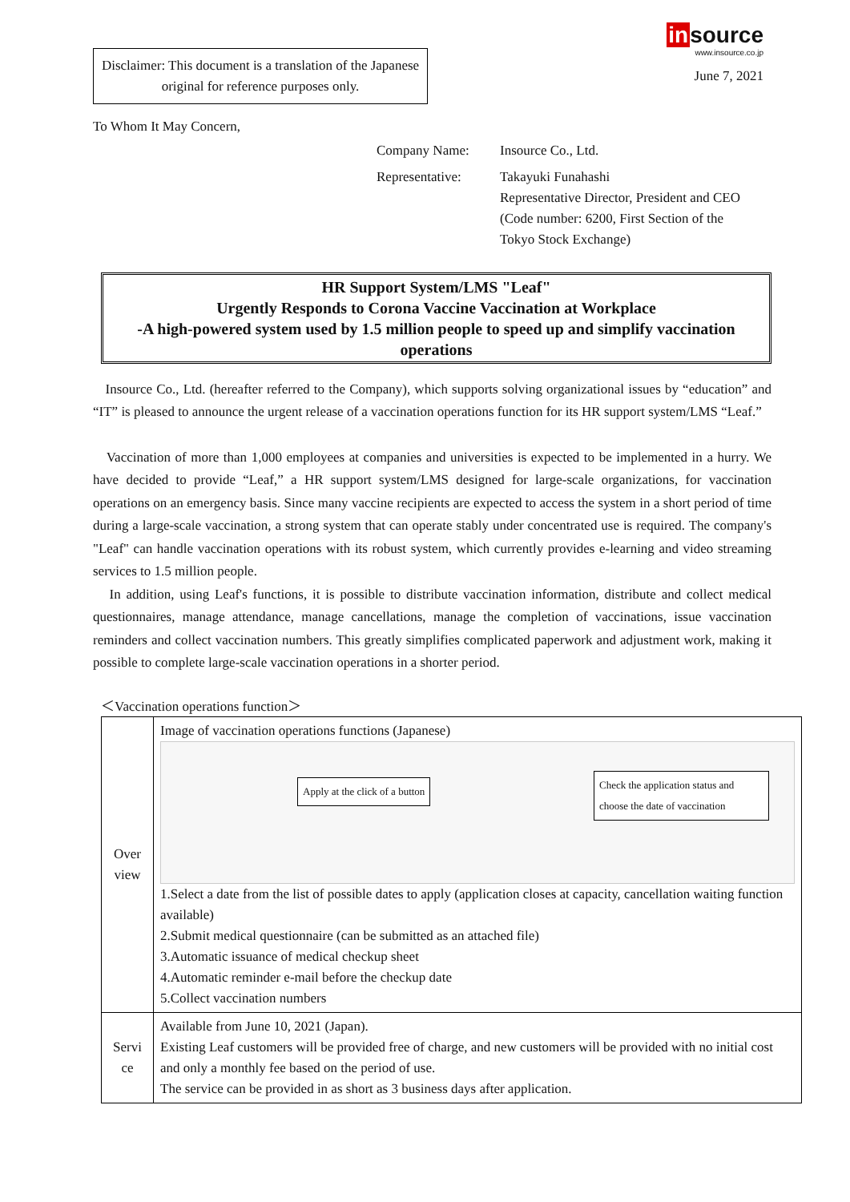Disclaimer: This document is a translation of the Japanese original for reference purposes only.
insource
www.insource.co.jp
June 7, 2021
To Whom It May Concern,
| Company Name: | Insource Co., Ltd. |
| Representative: | Takayuki Funahashi Representative Director, President and CEO (Code number: 6200, First Section of the Tokyo Stock Exchange) |
HR Support System/LMS "Leaf"
Urgently Responds to Corona Vaccine Vaccination at Workplace
-A high-powered system used by 1.5 million people to speed up and simplify vaccination operations
Insource Co., Ltd. (hereafter referred to the Company), which supports solving organizational issues by “education” and “IT” is pleased to announce the urgent release of a vaccination operations function for its HR support system/LMS “Leaf.”
Vaccination of more than 1,000 employees at companies and universities is expected to be implemented in a hurry. We have decided to provide “Leaf,” a HR support system/LMS designed for large-scale organizations, for vaccination operations on an emergency basis. Since many vaccine recipients are expected to access the system in a short period of time during a large-scale vaccination, a strong system that can operate stably under concentrated use is required. The company's "Leaf" can handle vaccination operations with its robust system, which currently provides e-learning and video streaming services to 1.5 million people.
In addition, using Leaf's functions, it is possible to distribute vaccination information, distribute and collect medical questionnaires, manage attendance, manage cancellations, manage the completion of vaccinations, issue vaccination reminders and collect vaccination numbers. This greatly simplifies complicated paperwork and adjustment work, making it possible to complete large-scale vaccination operations in a shorter period.
＜Vaccination operations function＞
| Over view | Image of vaccination operations functions (Japanese) Apply at the click of a button Check the application status and choose the date of vaccination 1.Select a date from the list of possible dates to apply (application closes at capacity, cancellation waiting function available) 2.Submit medical questionnaire (can be submitted as an attached file) 3.Automatic issuance of medical checkup sheet 4.Automatic reminder e-mail before the checkup date 5.Collect vaccination numbers |
| Servi ce | Available from June 10, 2021 (Japan). Existing Leaf customers will be provided free of charge, and new customers will be provided with no initial cost and only a monthly fee based on the period of use. The service can be provided in as short as 3 business days after application. |